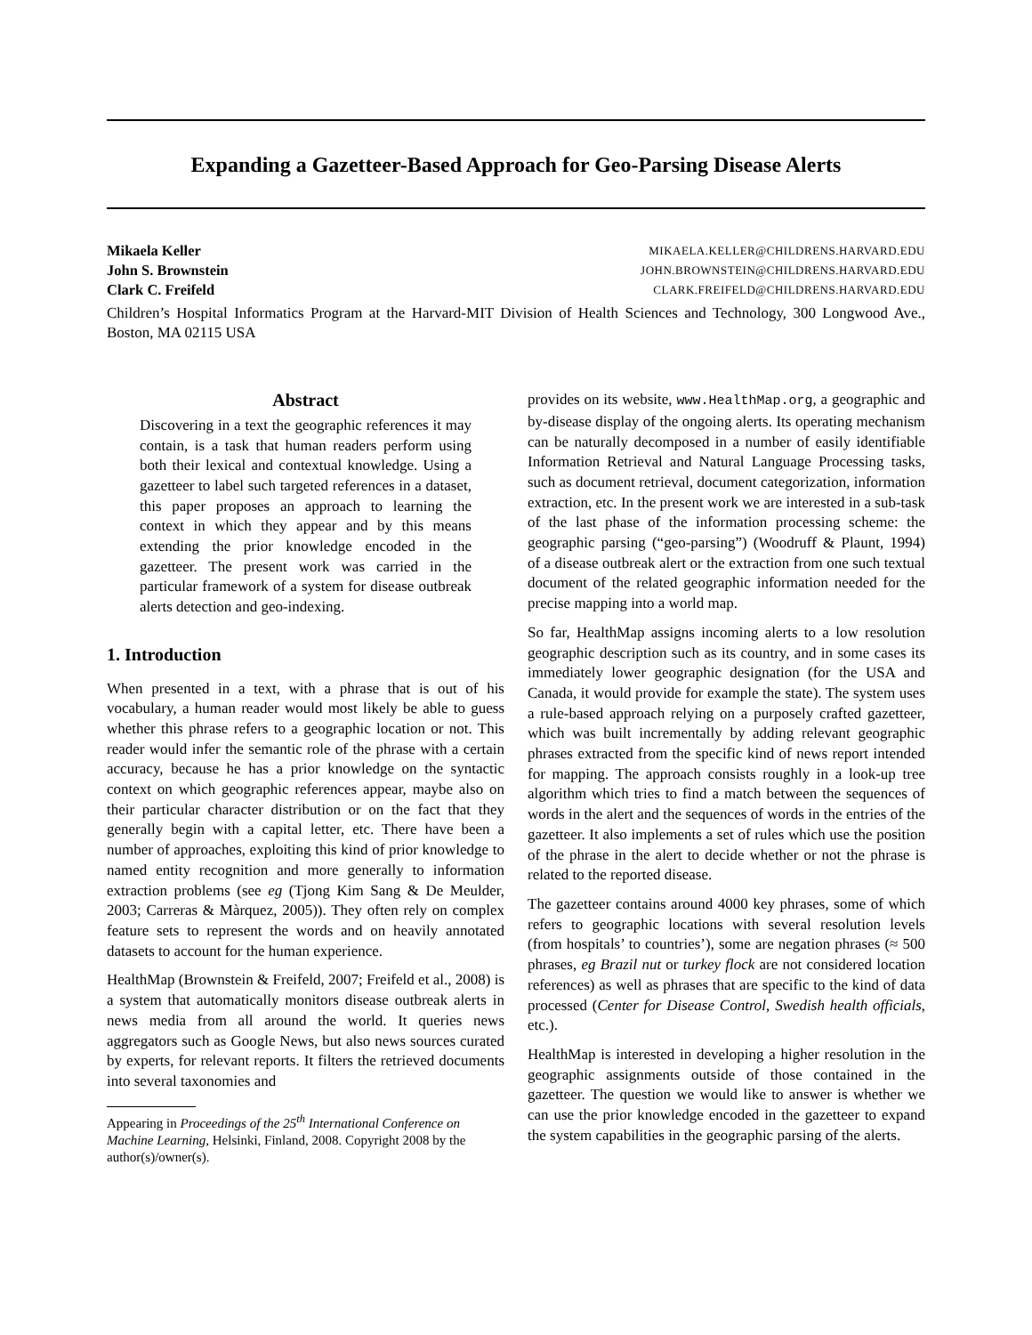Expanding a Gazetteer-Based Approach for Geo-Parsing Disease Alerts
Mikaela Keller MIKAELA.KELLER@CHILDRENS.HARVARD.EDU
John S. Brownstein JOHN.BROWNSTEIN@CHILDRENS.HARVARD.EDU
Clark C. Freifeld CLARK.FREIFELD@CHILDRENS.HARVARD.EDU
Children’s Hospital Informatics Program at the Harvard-MIT Division of Health Sciences and Technology, 300 Longwood Ave., Boston, MA 02115 USA
Abstract
Discovering in a text the geographic references it may contain, is a task that human readers perform using both their lexical and contextual knowledge. Using a gazetteer to label such targeted references in a dataset, this paper proposes an approach to learning the context in which they appear and by this means extending the prior knowledge encoded in the gazetteer. The present work was carried in the particular framework of a system for disease outbreak alerts detection and geo-indexing.
1. Introduction
When presented in a text, with a phrase that is out of his vocabulary, a human reader would most likely be able to guess whether this phrase refers to a geographic location or not. This reader would infer the semantic role of the phrase with a certain accuracy, because he has a prior knowledge on the syntactic context on which geographic references appear, maybe also on their particular character distribution or on the fact that they generally begin with a capital letter, etc. There have been a number of approaches, exploiting this kind of prior knowledge to named entity recognition and more generally to information extraction problems (see eg (Tjong Kim Sang & De Meulder, 2003; Carreras & Màrquez, 2005)). They often rely on complex feature sets to represent the words and on heavily annotated datasets to account for the human experience.
HealthMap (Brownstein & Freifeld, 2007; Freifeld et al., 2008) is a system that automatically monitors disease outbreak alerts in news media from all around the world. It queries news aggregators such as Google News, but also news sources curated by experts, for relevant reports. It filters the retrieved documents into several taxonomies and
Appearing in Proceedings of the 25<sup>th</sup> International Conference on Machine Learning, Helsinki, Finland, 2008. Copyright 2008 by the author(s)/owner(s).
provides on its website, www.HealthMap.org, a geographic and by-disease display of the ongoing alerts. Its operating mechanism can be naturally decomposed in a number of easily identifiable Information Retrieval and Natural Language Processing tasks, such as document retrieval, document categorization, information extraction, etc. In the present work we are interested in a sub-task of the last phase of the information processing scheme: the geographic parsing (“geo-parsing”) (Woodruff & Plaunt, 1994) of a disease outbreak alert or the extraction from one such textual document of the related geographic information needed for the precise mapping into a world map.
So far, HealthMap assigns incoming alerts to a low resolution geographic description such as its country, and in some cases its immediately lower geographic designation (for the USA and Canada, it would provide for example the state). The system uses a rule-based approach relying on a purposely crafted gazetteer, which was built incrementally by adding relevant geographic phrases extracted from the specific kind of news report intended for mapping. The approach consists roughly in a look-up tree algorithm which tries to find a match between the sequences of words in the alert and the sequences of words in the entries of the gazetteer. It also implements a set of rules which use the position of the phrase in the alert to decide whether or not the phrase is related to the reported disease.
The gazetteer contains around 4000 key phrases, some of which refers to geographic locations with several resolution levels (from hospitals’ to countries’), some are negation phrases (≈ 500 phrases, eg Brazil nut or turkey flock are not considered location references) as well as phrases that are specific to the kind of data processed (Center for Disease Control, Swedish health officials, etc.).
HealthMap is interested in developing a higher resolution in the geographic assignments outside of those contained in the gazetteer. The question we would like to answer is whether we can use the prior knowledge encoded in the gazetteer to expand the system capabilities in the geographic parsing of the alerts.